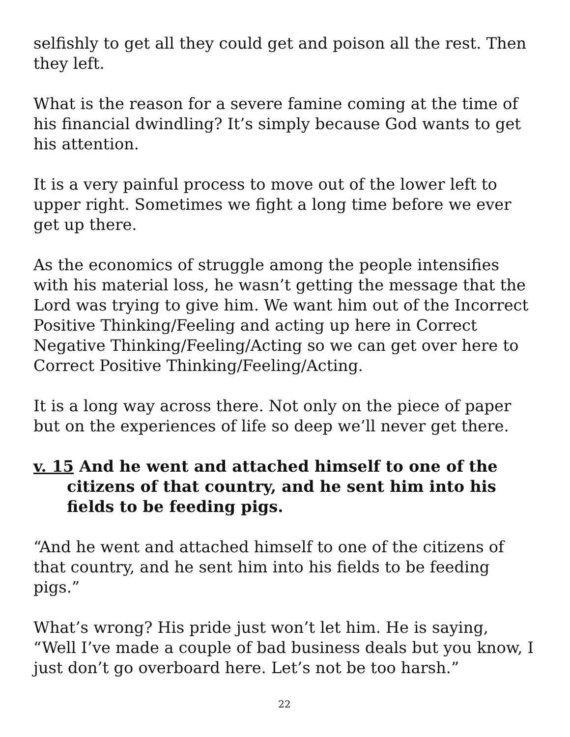selfishly to get all they could get and poison all the rest. Then they left.
What is the reason for a severe famine coming at the time of his financial dwindling? It’s simply because God wants to get his attention.
It is a very painful process to move out of the lower left to upper right. Sometimes we fight a long time before we ever get up there.
As the economics of struggle among the people intensifies with his material loss, he wasn’t getting the message that the Lord was trying to give him. We want him out of the Incorrect Positive Thinking/Feeling and acting up here in Correct Negative Thinking/Feeling/Acting so we can get over here to Correct Positive Thinking/Feeling/Acting.
It is a long way across there. Not only on the piece of paper but on the experiences of life so deep we’ll never get there.
v. 15 And he went and attached himself to one of the citizens of that country, and he sent him into his fields to be feeding pigs.
“And he went and attached himself to one of the citizens of that country, and he sent him into his fields to be feeding pigs.”
What’s wrong? His pride just won’t let him. He is saying, “Well I’ve made a couple of bad business deals but you know, I just don’t go overboard here. Let’s not be too harsh.”
22